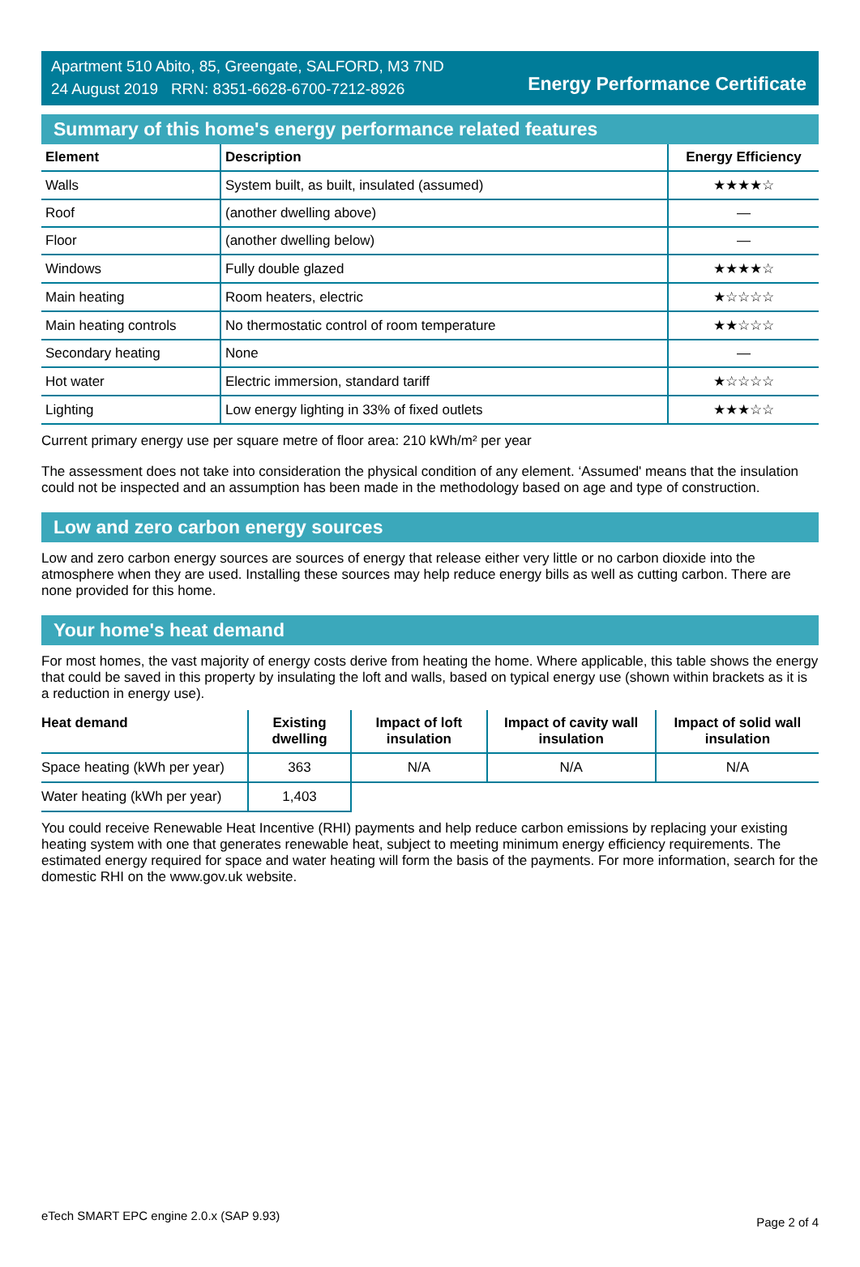Apartment 510 Abito, 85, Greengate, SALFORD, M3 7ND
24 August 2019 RRN: 8351-6628-6700-7212-8926
Energy Performance Certificate
Summary of this home's energy performance related features
| Element | Description | Energy Efficiency |
| --- | --- | --- |
| Walls | System built, as built, insulated (assumed) | ★★★★☆ |
| Roof | (another dwelling above) | — |
| Floor | (another dwelling below) | — |
| Windows | Fully double glazed | ★★★★☆ |
| Main heating | Room heaters, electric | ★☆☆☆☆ |
| Main heating controls | No thermostatic control of room temperature | ★★☆☆☆ |
| Secondary heating | None | — |
| Hot water | Electric immersion, standard tariff | ★☆☆☆☆ |
| Lighting | Low energy lighting in 33% of fixed outlets | ★★★☆☆ |
Current primary energy use per square metre of floor area: 210 kWh/m² per year
The assessment does not take into consideration the physical condition of any element. ‘Assumed' means that the insulation could not be inspected and an assumption has been made in the methodology based on age and type of construction.
Low and zero carbon energy sources
Low and zero carbon energy sources are sources of energy that release either very little or no carbon dioxide into the atmosphere when they are used. Installing these sources may help reduce energy bills as well as cutting carbon. There are none provided for this home.
Your home's heat demand
For most homes, the vast majority of energy costs derive from heating the home. Where applicable, this table shows the energy that could be saved in this property by insulating the loft and walls, based on typical energy use (shown within brackets as it is a reduction in energy use).
| Heat demand | Existing dwelling | Impact of loft insulation | Impact of cavity wall insulation | Impact of solid wall insulation |
| --- | --- | --- | --- | --- |
| Space heating (kWh per year) | 363 | N/A | N/A | N/A |
| Water heating (kWh per year) | 1,403 | | | |
You could receive Renewable Heat Incentive (RHI) payments and help reduce carbon emissions by replacing your existing heating system with one that generates renewable heat, subject to meeting minimum energy efficiency requirements. The estimated energy required for space and water heating will form the basis of the payments. For more information, search for the domestic RHI on the www.gov.uk website.
eTech SMART EPC engine 2.0.x (SAP 9.93) Page 2 of 4